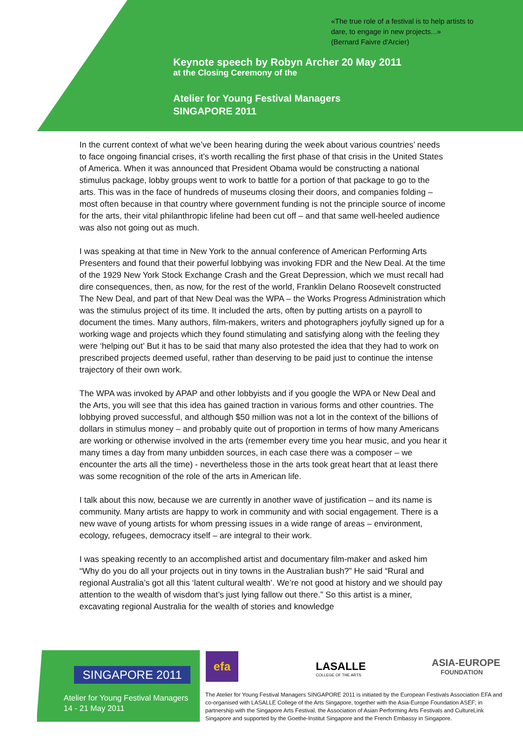«The true role of a festival is to help artists to
dare, to engage in new projects...»
(Bernard Faivre d'Arcier)
Keynote speech by Robyn Archer 20 May 2011
at the Closing Ceremony of the
Atelier for Young Festival Managers
SINGAPORE 2011
In the current context of what we’ve been hearing during the week about various countries’ needs to face ongoing financial crises, it’s worth recalling the first phase of that crisis in the United States of America. When it was announced that President Obama would be constructing a national stimulus package, lobby groups went to work to battle for a portion of that package to go to the arts. This was in the face of hundreds of museums closing their doors, and companies folding – most often because in that country where government funding is not the principle source of income for the arts, their vital philanthropic lifeline had been cut off – and that same well-heeled audience was also not going out as much.
I was speaking at that time in New York to the annual conference of American Performing Arts Presenters and found that their powerful lobbying was invoking FDR and the New Deal. At the time of the 1929 New York Stock Exchange Crash and the Great Depression, which we must recall had dire consequences, then, as now, for the rest of the world, Franklin Delano Roosevelt constructed The New Deal, and part of that New Deal was the WPA – the Works Progress Administration which was the stimulus project of its time. It included the arts, often by putting artists on a payroll to document the times. Many authors, film-makers, writers and photographers joyfully signed up for a working wage and projects which they found stimulating and satisfying along with the feeling they were ‘helping out’ But it has to be said that many also protested the idea that they had to work on prescribed projects deemed useful, rather than deserving to be paid just to continue the intense trajectory of their own work.
The WPA was invoked by APAP and other lobbyists and if you google the WPA or New Deal and the Arts, you will see that this idea has gained traction in various forms and other countries. The lobbying proved successful, and although $50 million was not a lot in the context of the billions of dollars in stimulus money – and probably quite out of proportion in terms of how many Americans are working or otherwise involved in the arts (remember every time you hear music, and you hear it many times a day from many unbidden sources, in each case there was a composer – we encounter the arts all the time) - nevertheless those in the arts took great heart that at least there was some recognition of the role of the arts in American life.
I talk about this now, because we are currently in another wave of justification – and its name is community. Many artists are happy to work in community and with social engagement. There is a new wave of young artists for whom pressing issues in a wide range of areas – environment, ecology, refugees, democracy itself – are integral to their work.
I was speaking recently to an accomplished artist and documentary film-maker and asked him “Why do you do all your projects out in tiny towns in the Australian bush?” He said “Rural and regional Australia’s got all this ‘latent cultural wealth’. We’re not good at history and we should pay attention to the wealth of wisdom that’s just lying fallow out there.” So this artist is a miner, excavating regional Australia for the wealth of stories and knowledge
SINGAPORE 2011
Atelier for Young Festival Managers
14 - 21 May 2011
efa
LASALLE
COLLEGE OF THE ARTS
ASIA-EUROPE
FOUNDATION
The Atelier for Young Festival Managers SINGAPORE 2011 is initiated by the European Festivals Association EFA and co-organised with LASALLE College of the Arts Singapore, together with the Asia-Europe Foundation ASEF; in partnership with the Singapore Arts Festival, the Association of Asian Performing Arts Festivals and CultureLink Singapore and supported by the Goethe-Institut Singapore and the French Embassy in Singapore.